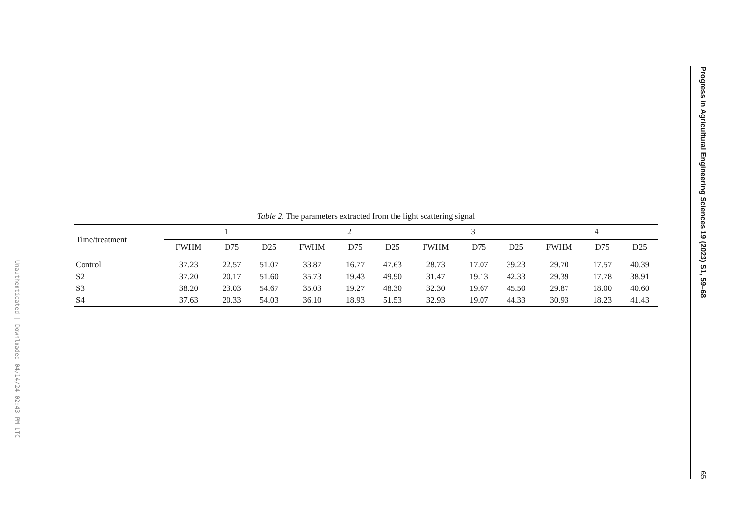Unauthenticated | Downloaded 04/14/24 02:43 PM UTC
Table 2. The parameters extracted from the light scattering signal
| Time/treatment | 1 | | | 2 | | | 3 | | | 4 | | |
| --- | --- | --- | --- | --- | --- | --- | --- | --- | --- | --- | --- | --- |
| | FWHM | D75 | D25 | FWHM | D75 | D25 | FWHM | D75 | D25 | FWHM | D75 | D25 |
| Control | 37.23 | 22.57 | 51.07 | 33.87 | 16.77 | 47.63 | 28.73 | 17.07 | 39.23 | 29.70 | 17.57 | 40.39 |
| S2 | 37.20 | 20.17 | 51.60 | 35.73 | 19.43 | 49.90 | 31.47 | 19.13 | 42.33 | 29.39 | 17.78 | 38.91 |
| S3 | 38.20 | 23.03 | 54.67 | 35.03 | 19.27 | 48.30 | 32.30 | 19.67 | 45.50 | 29.87 | 18.00 | 40.60 |
| S4 | 37.63 | 20.33 | 54.03 | 36.10 | 18.93 | 51.53 | 32.93 | 19.07 | 44.33 | 30.93 | 18.23 | 41.43 |
Progress in Agricultural Engineering Sciences 19 (2023) S1, 59–68 65